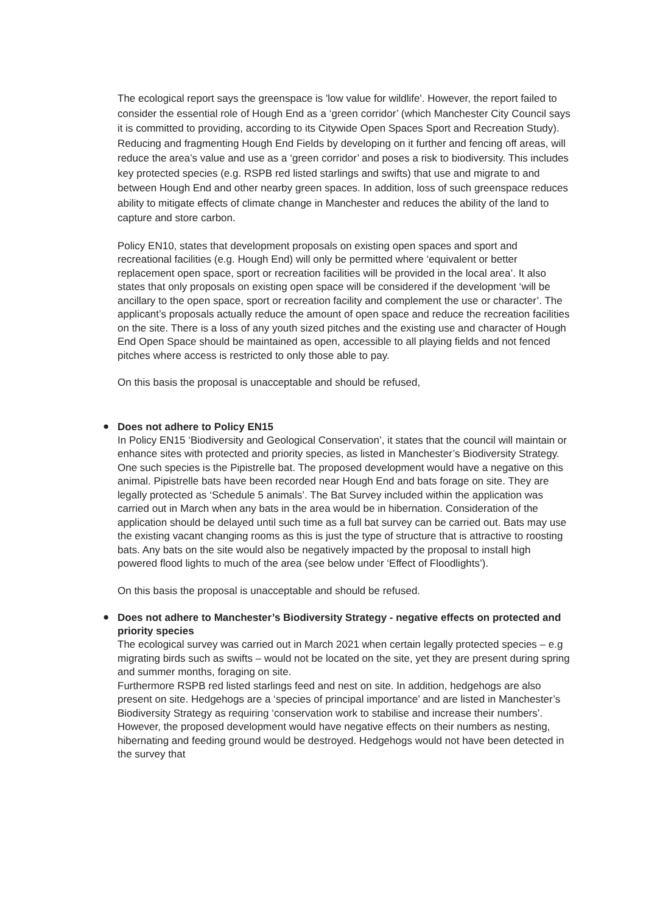The ecological report says the greenspace is 'low value for wildlife'. However, the report failed to consider the essential role of Hough End as a ‘green corridor’ (which Manchester City Council says it is committed to providing, according to its Citywide Open Spaces Sport and Recreation Study). Reducing and fragmenting Hough End Fields by developing on it further and fencing off areas, will reduce the area’s value and use as a ‘green corridor’ and poses a risk to biodiversity. This includes key protected species (e.g. RSPB red listed starlings and swifts) that use and migrate to and between Hough End and other nearby green spaces. In addition, loss of such greenspace reduces ability to mitigate effects of climate change in Manchester and reduces the ability of the land to capture and store carbon.
Policy EN10, states that development proposals on existing open spaces and sport and recreational facilities (e.g. Hough End) will only be permitted where ‘equivalent or better replacement open space, sport or recreation facilities will be provided in the local area’. It also states that only proposals on existing open space will be considered if the development ‘will be ancillary to the open space, sport or recreation facility and complement the use or character’. The applicant’s proposals actually reduce the amount of open space and reduce the recreation facilities on the site. There is a loss of any youth sized pitches and the existing use and character of Hough End Open Space should be maintained as open, accessible to all playing fields and not fenced pitches where access is restricted to only those able to pay.
On this basis the proposal is unacceptable and should be refused,
●
Does not adhere to Policy EN15
In Policy EN15 ‘Biodiversity and Geological Conservation’, it states that the council will maintain or enhance sites with protected and priority species, as listed in Manchester’s Biodiversity Strategy. One such species is the Pipistrelle bat. The proposed development would have a negative on this animal. Pipistrelle bats have been recorded near Hough End and bats forage on site. They are legally protected as ‘Schedule 5 animals’. The Bat Survey included within the application was carried out in March when any bats in the area would be in hibernation. Consideration of the application should be delayed until such time as a full bat survey can be carried out. Bats may use the existing vacant changing rooms as this is just the type of structure that is attractive to roosting bats. Any bats on the site would also be negatively impacted by the proposal to install high powered flood lights to much of the area (see below under ‘Effect of Floodlights’).
On this basis the proposal is unacceptable and should be refused.
●
Does not adhere to Manchester’s Biodiversity Strategy - negative effects on protected and priority species
The ecological survey was carried out in March 2021 when certain legally protected species – e.g migrating birds such as swifts – would not be located on the site, yet they are present during spring and summer months, foraging on site.
Furthermore RSPB red listed starlings feed and nest on site. In addition, hedgehogs are also present on site. Hedgehogs are a ‘species of principal importance’ and are listed in Manchester’s Biodiversity Strategy as requiring ‘conservation work to stabilise and increase their numbers’. However, the proposed development would have negative effects on their numbers as nesting, hibernating and feeding ground would be destroyed. Hedgehogs would not have been detected in the survey that